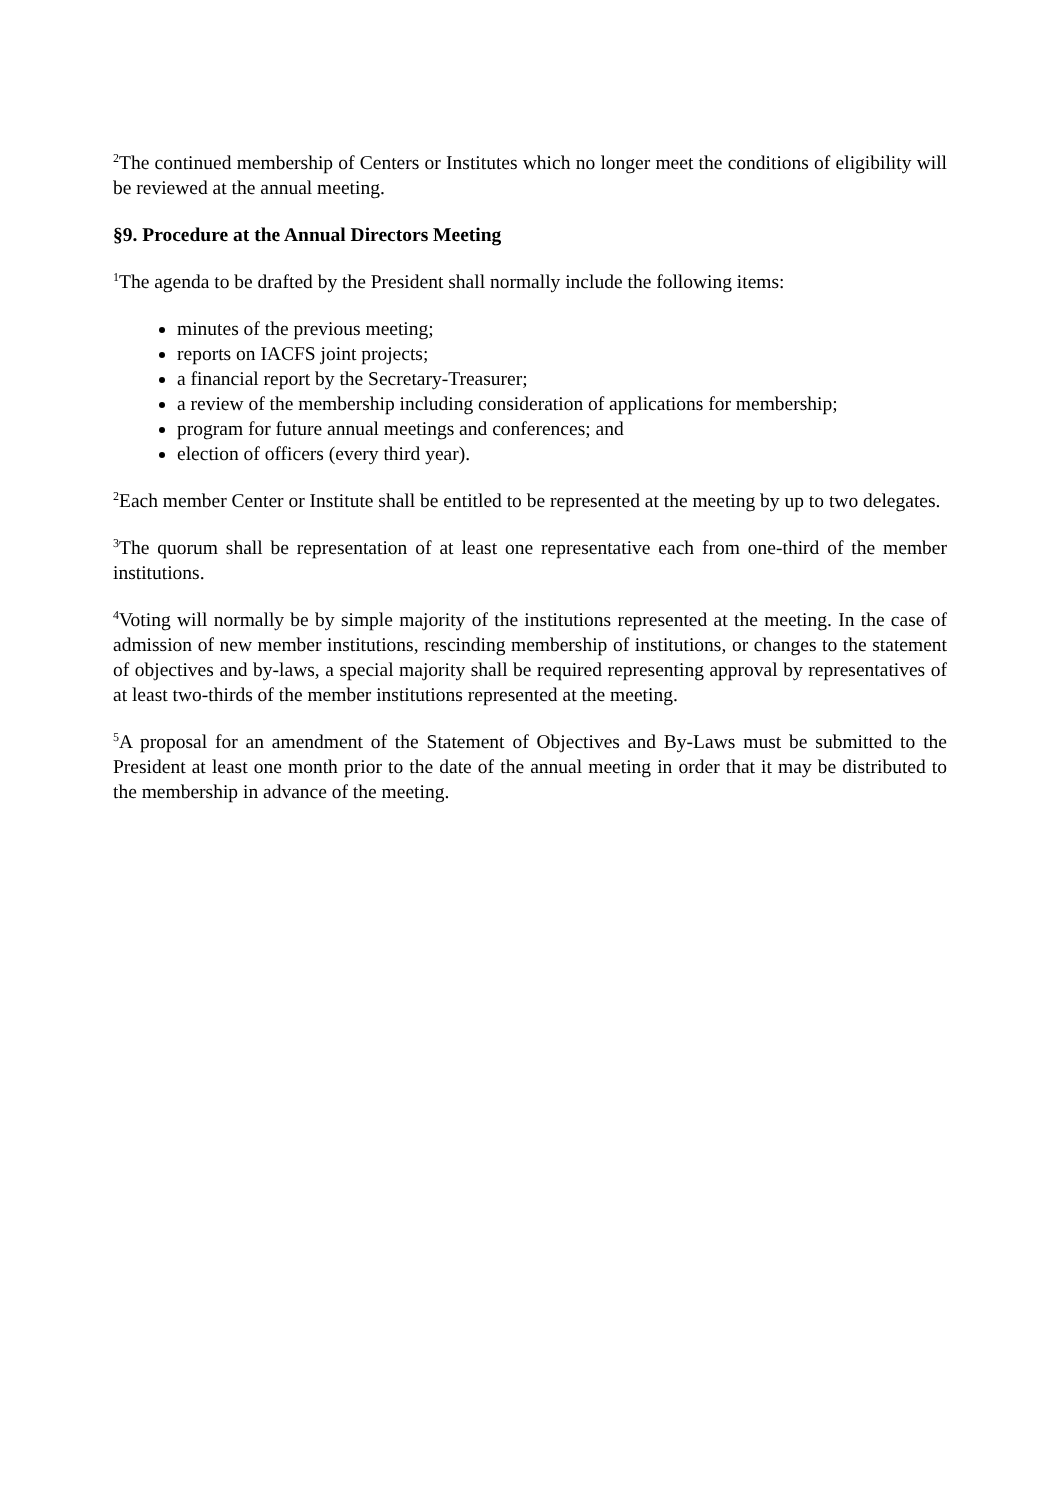<sup>2</sup> The continued membership of Centers or Institutes which no longer meet the conditions of eligibility will be reviewed at the annual meeting.
§9. Procedure at the Annual Directors Meeting
<sup>1</sup> The agenda to be drafted by the President shall normally include the following items:
minutes of the previous meeting;
reports on IACFS joint projects;
a financial report by the Secretary-Treasurer;
a review of the membership including consideration of applications for membership;
program for future annual meetings and conferences; and
election of officers (every third year).
<sup>2</sup> Each member Center or Institute shall be entitled to be represented at the meeting by up to two delegates.
<sup>3</sup> The quorum shall be representation of at least one representative each from one-third of the member institutions.
<sup>4</sup> Voting will normally be by simple majority of the institutions represented at the meeting. In the case of admission of new member institutions, rescinding membership of institutions, or changes to the statement of objectives and by-laws, a special majority shall be required representing approval by representatives of at least two-thirds of the member institutions represented at the meeting.
<sup>5</sup> A proposal for an amendment of the Statement of Objectives and By-Laws must be submitted to the President at least one month prior to the date of the annual meeting in order that it may be distributed to the membership in advance of the meeting.